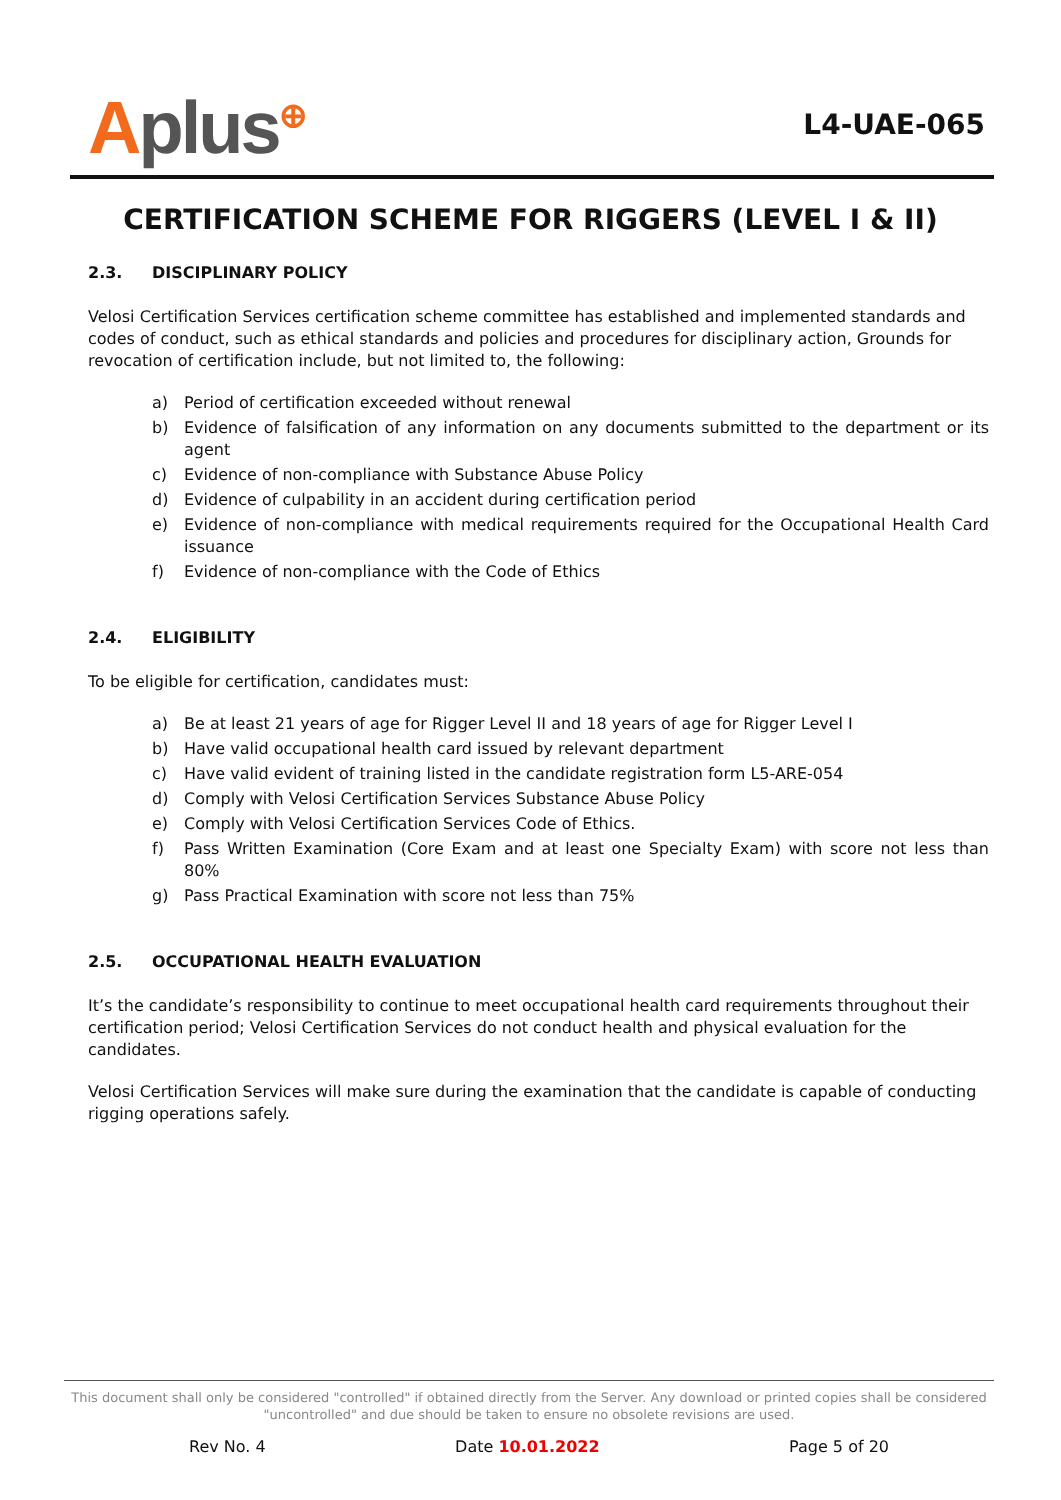Aplus<sup>⊕</sup>
L4-UAE-065
CERTIFICATION SCHEME FOR RIGGERS (LEVEL I & II)
2.3. DISCIPLINARY POLICY
Velosi Certification Services certification scheme committee has established and implemented standards and codes of conduct, such as ethical standards and policies and procedures for disciplinary action, Grounds for revocation of certification include, but not limited to, the following:
a) Period of certification exceeded without renewal
b) Evidence of falsification of any information on any documents submitted to the department or its agent
c) Evidence of non-compliance with Substance Abuse Policy
d) Evidence of culpability in an accident during certification period
e) Evidence of non-compliance with medical requirements required for the Occupational Health Card issuance
f) Evidence of non-compliance with the Code of Ethics
2.4. ELIGIBILITY
To be eligible for certification, candidates must:
a) Be at least 21 years of age for Rigger Level II and 18 years of age for Rigger Level I
b) Have valid occupational health card issued by relevant department
c) Have valid evident of training listed in the candidate registration form L5-ARE-054
d) Comply with Velosi Certification Services Substance Abuse Policy
e) Comply with Velosi Certification Services Code of Ethics.
f) Pass Written Examination (Core Exam and at least one Specialty Exam) with score not less than 80%
g) Pass Practical Examination with score not less than 75%
2.5. OCCUPATIONAL HEALTH EVALUATION
It’s the candidate’s responsibility to continue to meet occupational health card requirements throughout their certification period; Velosi Certification Services do not conduct health and physical evaluation for the candidates.
Velosi Certification Services will make sure during the examination that the candidate is capable of conducting rigging operations safely.
This document shall only be considered "controlled" if obtained directly from the Server. Any download or printed copies shall be considered "uncontrolled" and due should be taken to ensure no obsolete revisions are used.
Rev No. 4 Date 10.01.2022 Page 5 of 20